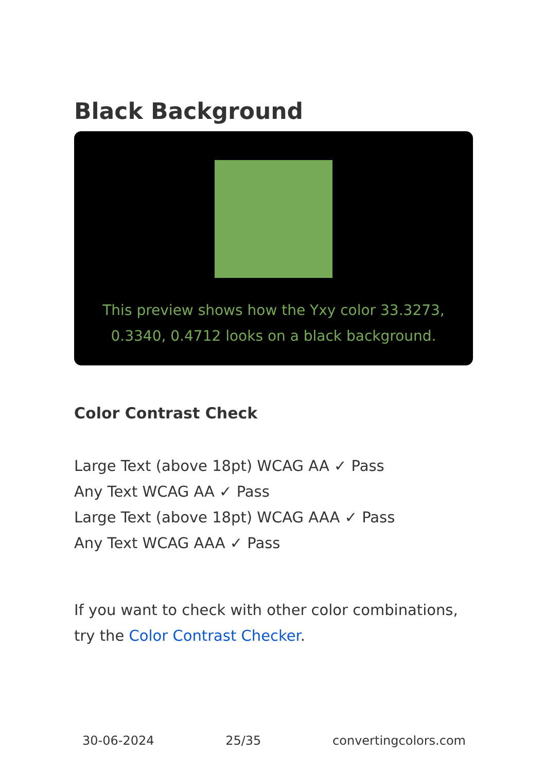Black Background
This preview shows how the Yxy color 33.3273, 0.3340, 0.4712 looks on a black background.
Color Contrast Check
Large Text (above 18pt) WCAG AA ✓ Pass
Any Text WCAG AA ✓ Pass
Large Text (above 18pt) WCAG AAA ✓ Pass
Any Text WCAG AAA ✓ Pass
If you want to check with other color combinations, try the Color Contrast Checker.
30-06-2024 25/35 convertingcolors.com